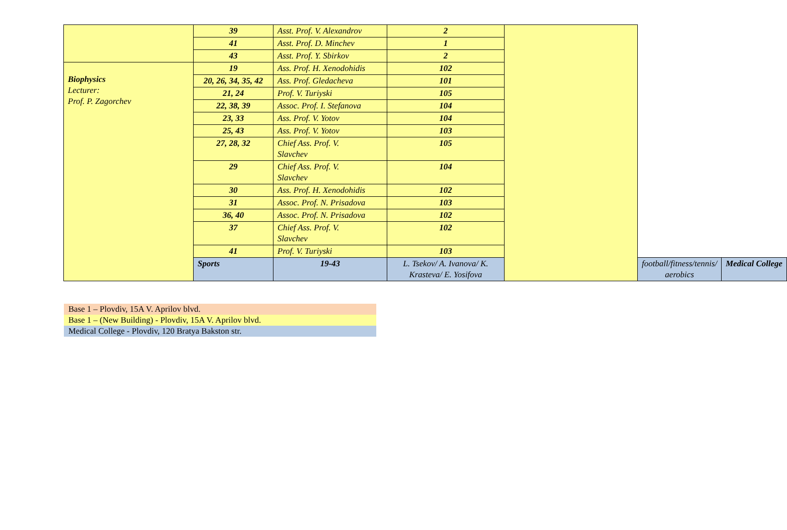| | 39 | Asst. Prof. V. Alexandrov | 2 | | | |
| | 41 | Asst. Prof. D. Minchev | 1 | | | |
| | 43 | Asst. Prof. Y. Sbirkov | 2 | | | |
| Biophysics Lecturer: Prof. P. Zagorchev | 19 | Ass. Prof. H. Xenodohidis | 102 | | | |
| | 20, 26, 34, 35, 42 | Ass. Prof. Gledacheva | 101 | | | |
| | 21, 24 | Prof. V. Turiyski | 105 | | | |
| | 22, 38, 39 | Assoc. Prof. I. Stefanova | 104 | | | |
| | 23, 33 | Ass. Prof. V. Yotov | 104 | | | |
| | 25, 43 | Ass. Prof. V. Yotov | 103 | | | |
| | 27, 28, 32 | Chief Ass. Prof. V. Slavchev | 105 | | | |
| | 29 | Chief Ass. Prof. V. Slavchev | 104 | | | |
| | 30 | Ass. Prof. H. Xenodohidis | 102 | | | |
| | 31 | Assoc. Prof. N. Prisadova | 103 | | | |
| | 36, 40 | Assoc. Prof. N. Prisadova | 102 | | | |
| | 37 | Chief Ass. Prof. V. Slavchev | 102 | | | |
| | 41 | Prof. V. Turiyski | 103 | | | |
| | Sports | 19-43 | L. Tsekov/ A. Ivanova/ K. Krasteva/ E. Yosifova | | football/fitness/tennis/ aerobics | Medical College |
Base 1 – Plovdiv, 15A V. Aprilov blvd.
Base 1 – (New Building) - Plovdiv, 15A V. Aprilov blvd.
Medical College - Plovdiv, 120 Bratya Bakston str.